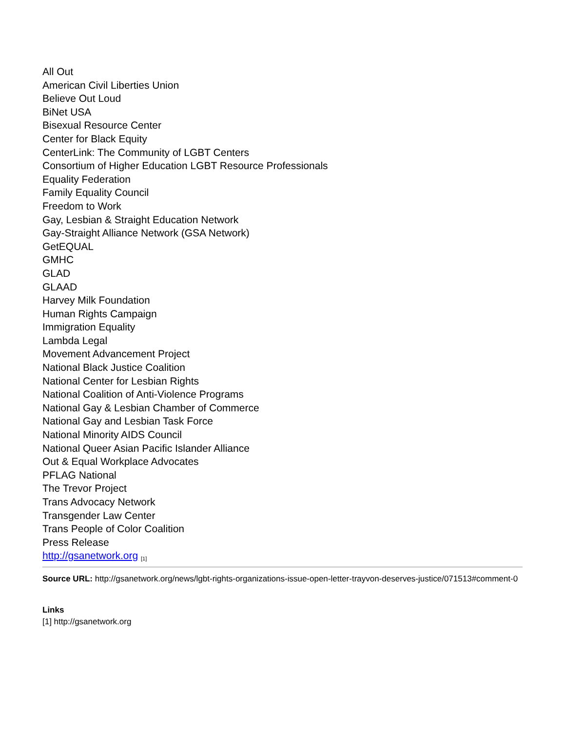All Out
American Civil Liberties Union
Believe Out Loud
BiNet USA
Bisexual Resource Center
Center for Black Equity
CenterLink: The Community of LGBT Centers
Consortium of Higher Education LGBT Resource Professionals
Equality Federation
Family Equality Council
Freedom to Work
Gay, Lesbian & Straight Education Network
Gay-Straight Alliance Network (GSA Network)
GetEQUAL
GMHC
GLAD
GLAAD
Harvey Milk Foundation
Human Rights Campaign
Immigration Equality
Lambda Legal
Movement Advancement Project
National Black Justice Coalition
National Center for Lesbian Rights
National Coalition of Anti-Violence Programs
National Gay & Lesbian Chamber of Commerce
National Gay and Lesbian Task Force
National Minority AIDS Council
National Queer Asian Pacific Islander Alliance
Out & Equal Workplace Advocates
PFLAG National
The Trevor Project
Trans Advocacy Network
Transgender Law Center
Trans People of Color Coalition
Press Release
http://gsanetwork.org <sup>[1]</sup>
Source URL: http://gsanetwork.org/news/lgbt-rights-organizations-issue-open-letter-trayvon-deserves-justice/071513#comment-0
Links
[1] http://gsanetwork.org